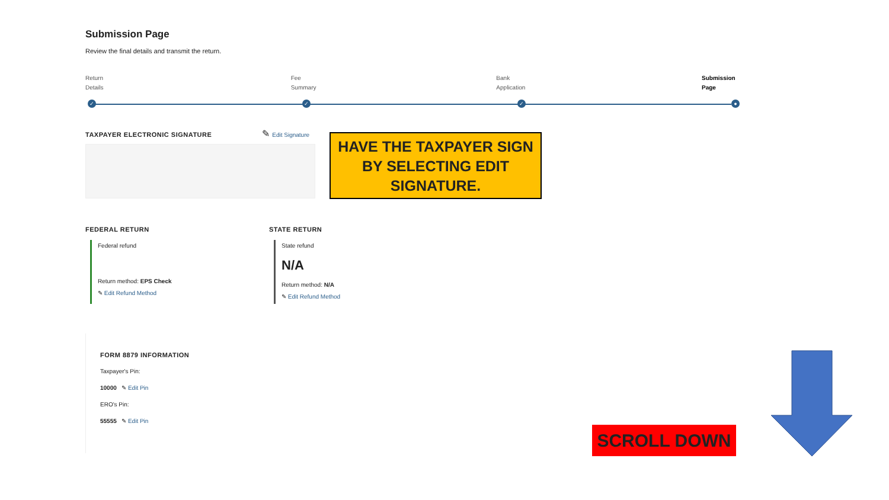Submission Page
Review the final details and transmit the return.
Return
Details
Fee
Summary
Bank
Application
Submission
Page
✓ ✓ ✓ ●
TAXPAYER ELECTRONIC SIGNATURE ✎ Edit Signature
FEDERAL RETURN
Federal refund
Return method: EPS Check
✎ Edit Refund Method
STATE RETURN
State refund
N/A
Return method: N/A
✎ Edit Refund Method
FORM 8879 INFORMATION
Taxpayer's Pin:
10000 ✎ Edit Pin
ERO's Pin:
55555 ✎ Edit Pin
HAVE THE TAXPAYER SIGN BY SELECTING EDIT SIGNATURE.
SCROLL DOWN